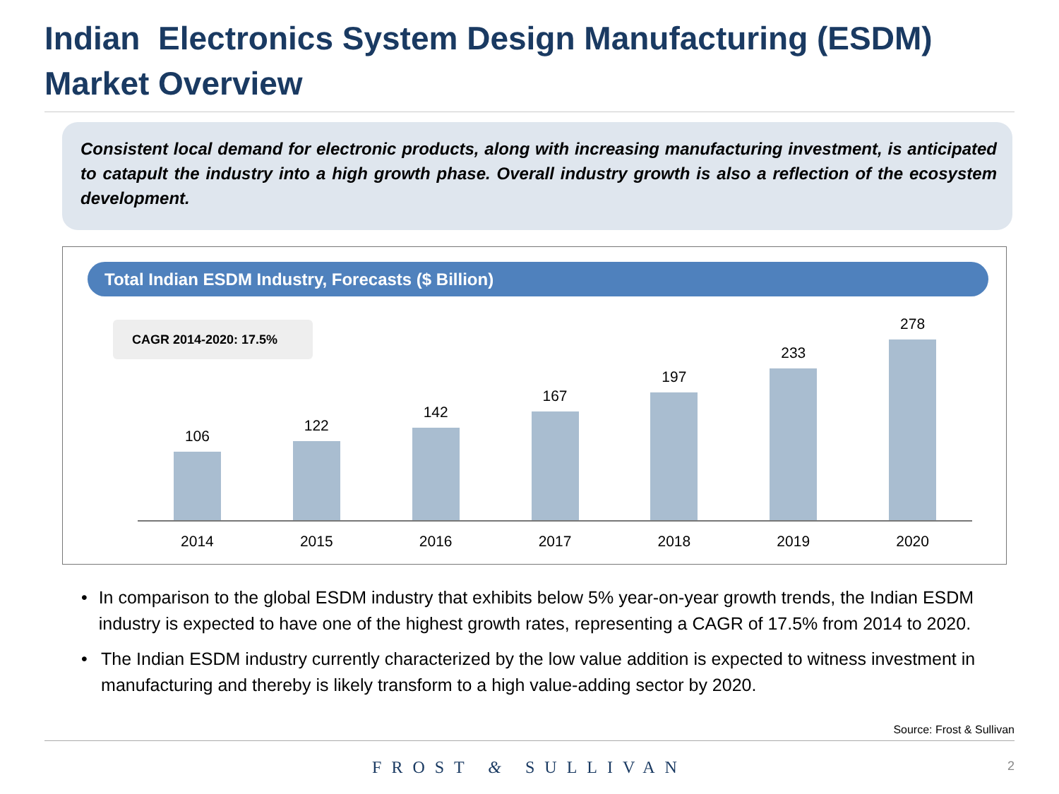Indian Electronics System Design Manufacturing (ESDM)
Market Overview
Consistent local demand for electronic products, along with increasing manufacturing investment, is anticipated to catapult the industry into a high growth phase. Overall industry growth is also a reflection of the ecosystem development.
Total Indian ESDM Industry, Forecasts ($ Billion)
CAGR 2014-2020: 17.5%
106
122
142
167
197
233
278
2014 2015 2016 2017 2018 2019 2020
• In comparison to the global ESDM industry that exhibits below 5% year-on-year growth trends, the Indian ESDM industry is expected to have one of the highest growth rates, representing a CAGR of 17.5% from 2014 to 2020.
• The Indian ESDM industry currently characterized by the low value addition is expected to witness investment in manufacturing and thereby is likely transform to a high value-adding sector by 2020.
Source: Frost & Sullivan
FROST & SULLIVAN 2